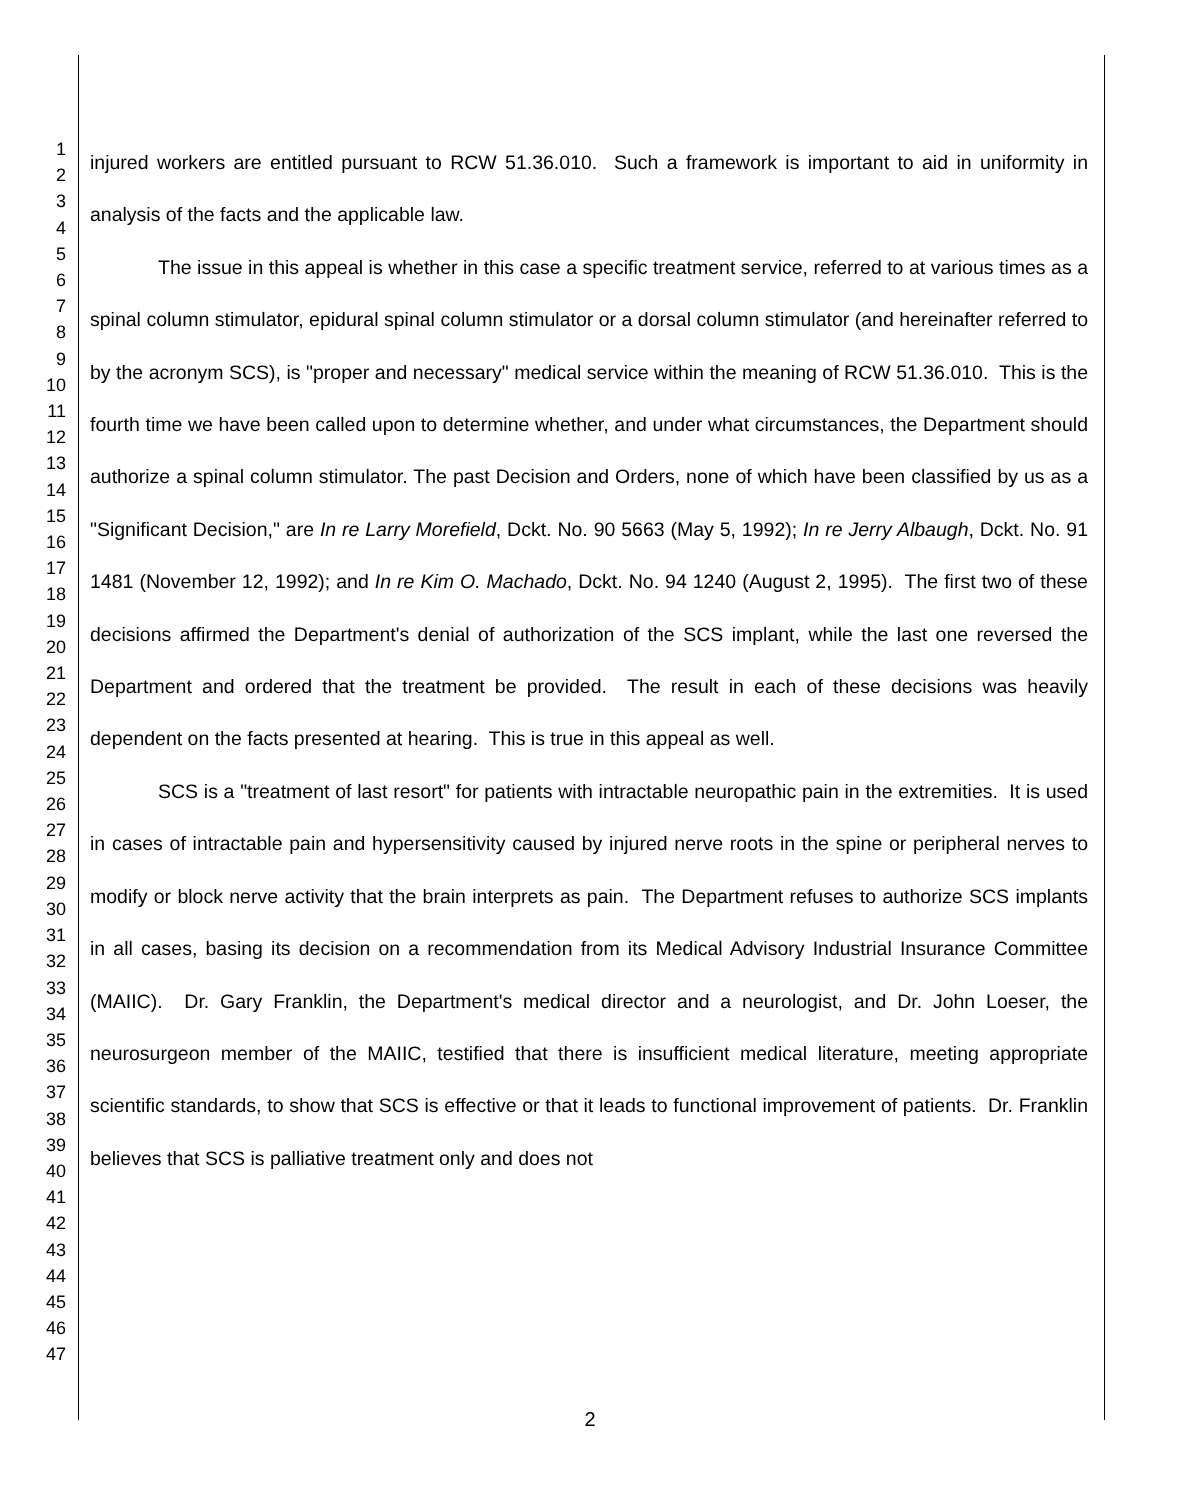1
2
3
4
5
6
7
8
9
10
11
12
13
14
15
16
17
18
19
20
21
22
23
24
25
26
27
28
29
30
31
32
33
34
35
36
37
38
39
40
41
42
43
44
45
46
47
injured workers are entitled pursuant to RCW 51.36.010. Such a framework is important to aid in uniformity in analysis of the facts and the applicable law.
The issue in this appeal is whether in this case a specific treatment service, referred to at various times as a spinal column stimulator, epidural spinal column stimulator or a dorsal column stimulator (and hereinafter referred to by the acronym SCS), is "proper and necessary" medical service within the meaning of RCW 51.36.010. This is the fourth time we have been called upon to determine whether, and under what circumstances, the Department should authorize a spinal column stimulator. The past Decision and Orders, none of which have been classified by us as a "Significant Decision," are In re Larry Morefield, Dckt. No. 90 5663 (May 5, 1992); In re Jerry Albaugh, Dckt. No. 91 1481 (November 12, 1992); and In re Kim O. Machado, Dckt. No. 94 1240 (August 2, 1995). The first two of these decisions affirmed the Department's denial of authorization of the SCS implant, while the last one reversed the Department and ordered that the treatment be provided. The result in each of these decisions was heavily dependent on the facts presented at hearing. This is true in this appeal as well.
SCS is a "treatment of last resort" for patients with intractable neuropathic pain in the extremities. It is used in cases of intractable pain and hypersensitivity caused by injured nerve roots in the spine or peripheral nerves to modify or block nerve activity that the brain interprets as pain. The Department refuses to authorize SCS implants in all cases, basing its decision on a recommendation from its Medical Advisory Industrial Insurance Committee (MAIIC). Dr. Gary Franklin, the Department's medical director and a neurologist, and Dr. John Loeser, the neurosurgeon member of the MAIIC, testified that there is insufficient medical literature, meeting appropriate scientific standards, to show that SCS is effective or that it leads to functional improvement of patients. Dr. Franklin believes that SCS is palliative treatment only and does not
2